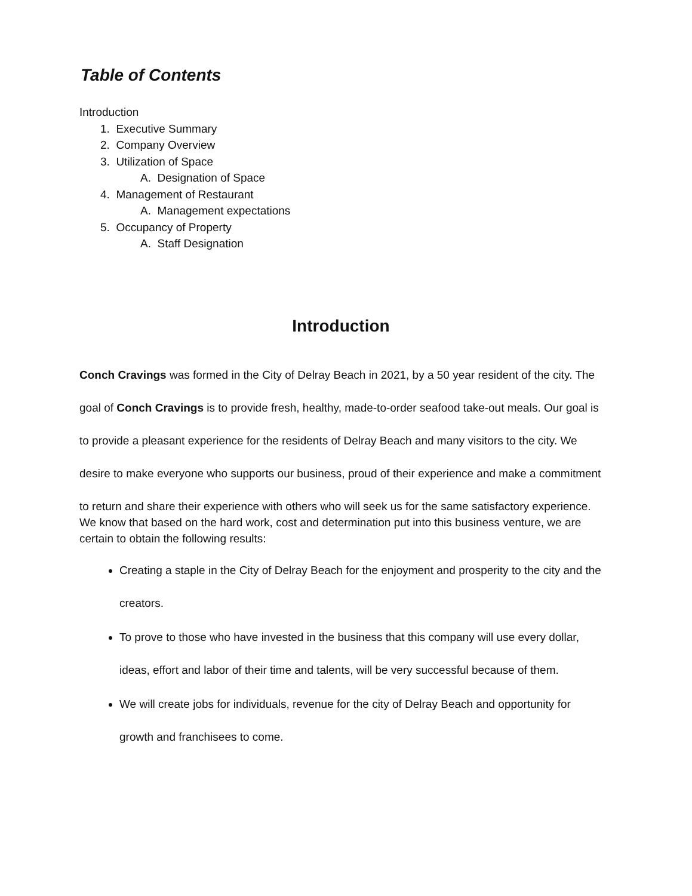Table of Contents
Introduction
1. Executive Summary
2. Company Overview
3. Utilization of Space
A. Designation of Space
4. Management of Restaurant
A. Management expectations
5. Occupancy of Property
A. Staff Designation
Introduction
Conch Cravings was formed in the City of Delray Beach in 2021, by a 50 year resident of the city. The goal of Conch Cravings is to provide fresh, healthy, made-to-order seafood take-out meals. Our goal is to provide a pleasant experience for the residents of Delray Beach and many visitors to the city. We desire to make everyone who supports our business, proud of their experience and make a commitment to return and share their experience with others who will seek us for the same satisfactory experience.
We know that based on the hard work, cost and determination put into this business venture, we are certain to obtain the following results:
Creating a staple in the City of Delray Beach for the enjoyment and prosperity to the city and the creators.
To prove to those who have invested in the business that this company will use every dollar, ideas, effort and labor of their time and talents, will be very successful because of them.
We will create jobs for individuals, revenue for the city of Delray Beach and opportunity for growth and franchisees to come.